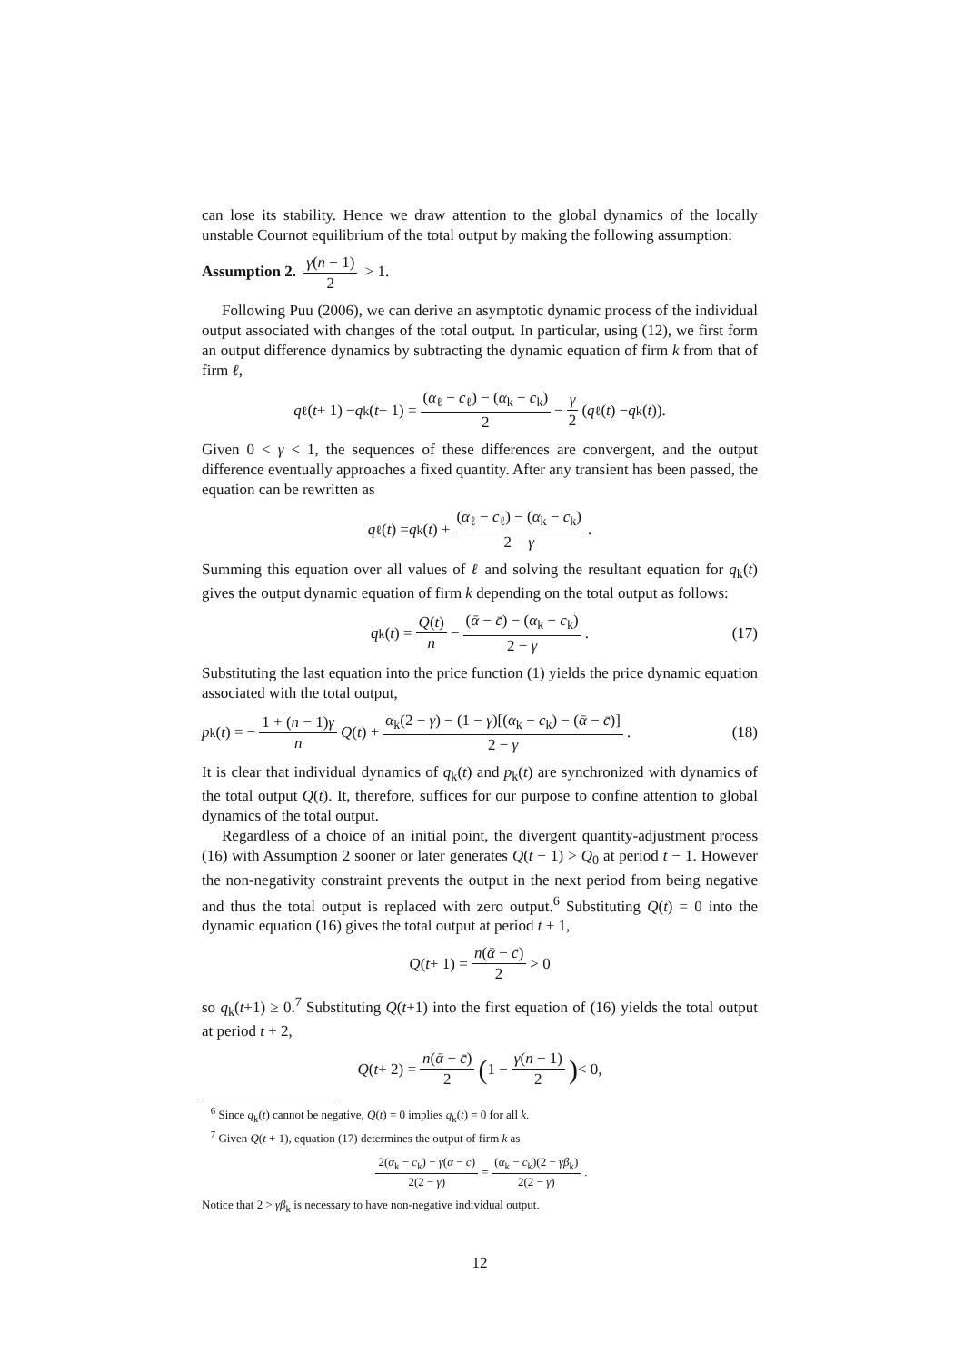can lose its stability. Hence we draw attention to the global dynamics of the locally unstable Cournot equilibrium of the total output by making the following assumption:
Assumption 2. γ(n − 1) 2 > 1.
Following Puu (2006), we can derive an asymptotic dynamic process of the individual output associated with changes of the total output. In particular, using (12), we first form an output difference dynamics by subtracting the dynamic equation of firm k from that of firm ℓ,
q<sub>ℓ</sub>(t + 1) − q<sub>k</sub>(t + 1) = (α<sub>ℓ</sub> − c<sub>ℓ</sub>) − (α<sub>k</sub> − c<sub>k</sub>) 2 − γ 2 (q<sub>ℓ</sub>(t) − q<sub>k</sub>(t)).
Given 0 < γ < 1, the sequences of these differences are convergent, and the output difference eventually approaches a fixed quantity. After any transient has been passed, the equation can be rewritten as
q<sub>ℓ</sub>(t) = q<sub>k</sub>(t) + (α<sub>ℓ</sub> − c<sub>ℓ</sub>) − (α<sub>k</sub> − c<sub>k</sub>) 2 − γ.
Summing this equation over all values of ℓ and solving the resultant equation for q<sub>k</sub>(t) gives the output dynamic equation of firm k depending on the total output as follows:
q<sub>k</sub>(t) = Q(t) n − (ᾱ − c̄) − (α<sub>k</sub> − c<sub>k</sub>) 2 − γ. (17)
Substituting the last equation into the price function (1) yields the price dynamic equation associated with the total output,
p<sub>k</sub>(t) = − 1 + (n − 1)γ n Q (t) + α<sub>k</sub>(2 − γ) − (1 − γ)[(α<sub>k</sub> − c<sub>k</sub>) − (ᾱ − c̄)] 2 − γ. (18)
It is clear that individual dynamics of q<sub>k</sub>(t) and p<sub>k</sub>(t) are synchronized with dynamics of the total output Q(t). It, therefore, suffices for our purpose to confine attention to global dynamics of the total output.
Regardless of a choice of an initial point, the divergent quantity-adjustment process (16) with Assumption 2 sooner or later generates Q(t − 1) > Q<sub>0</sub> at period t − 1. However the non-negativity constraint prevents the output in the next period from being negative and thus the total output is replaced with zero output.<sup>6</sup> Substituting Q(t) = 0 into the dynamic equation (16) gives the total output at period t + 1,
Q (t + 1) = n(ᾱ − c̄) 2 > 0
so q<sub>k</sub>(t+1) ≥ 0.<sup>7</sup> Substituting Q(t+1) into the first equation of (16) yields the total output at period t + 2,
Q (t + 2) = n(ᾱ − c̄) 2 (1 − γ(n − 1) 2) < 0,
<sup>6</sup> Since q<sub>k</sub>(t) cannot be negative, Q(t) = 0 implies q<sub>k</sub>(t) = 0 for all k.
<sup>7</sup> Given Q(t + 1), equation (17) determines the output of firm k as
2(α<sub>k</sub> − c<sub>k</sub>) − γ(ᾱ − c̄) 2(2 − γ) = (α<sub>k</sub> − c<sub>k</sub>)(2 − γβ<sub>k</sub>) 2(2 − γ).
Notice that 2 > γβ<sub>k</sub> is necessary to have non-negative individual output.
12